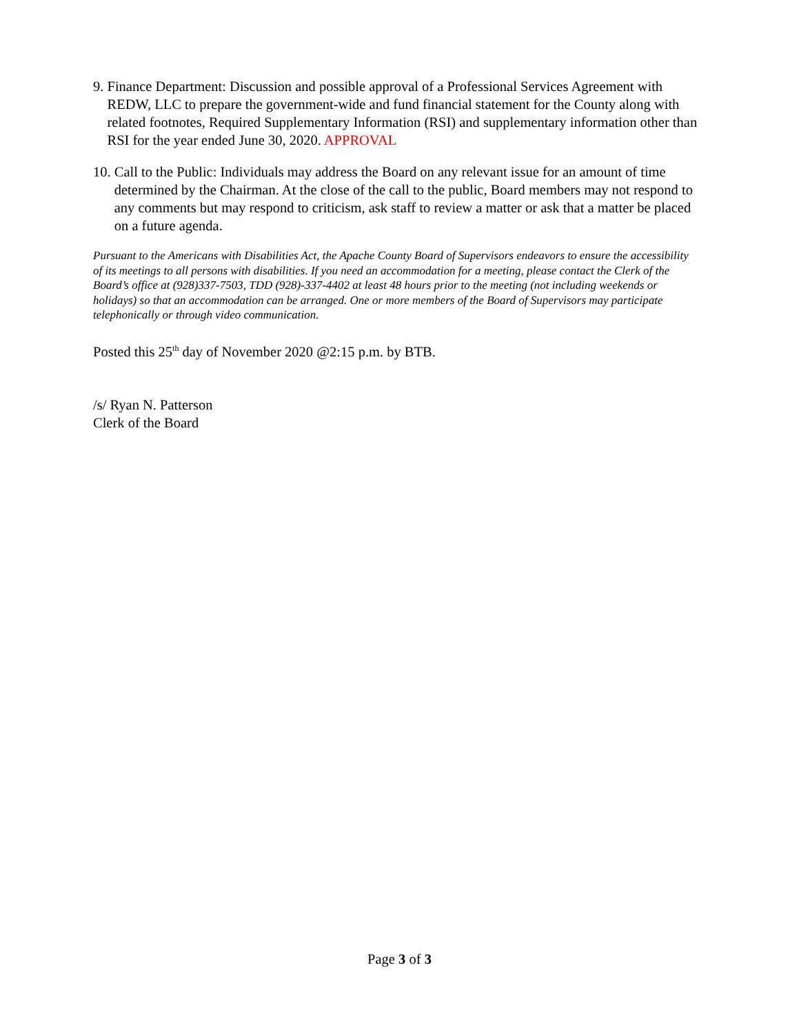9. Finance Department: Discussion and possible approval of a Professional Services Agreement with REDW, LLC to prepare the government-wide and fund financial statement for the County along with related footnotes, Required Supplementary Information (RSI) and supplementary information other than RSI for the year ended June 30, 2020. APPROVAL
10. Call to the Public: Individuals may address the Board on any relevant issue for an amount of time determined by the Chairman. At the close of the call to the public, Board members may not respond to any comments but may respond to criticism, ask staff to review a matter or ask that a matter be placed on a future agenda.
Pursuant to the Americans with Disabilities Act, the Apache County Board of Supervisors endeavors to ensure the accessibility of its meetings to all persons with disabilities. If you need an accommodation for a meeting, please contact the Clerk of the Board’s office at (928)337-7503, TDD (928)-337-4402 at least 48 hours prior to the meeting (not including weekends or holidays) so that an accommodation can be arranged. One or more members of the Board of Supervisors may participate telephonically or through video communication.
Posted this 25<sup>th</sup> day of November 2020 @2:15 p.m. by BTB.
/s/ Ryan N. Patterson
Clerk of the Board
Page 3 of 3